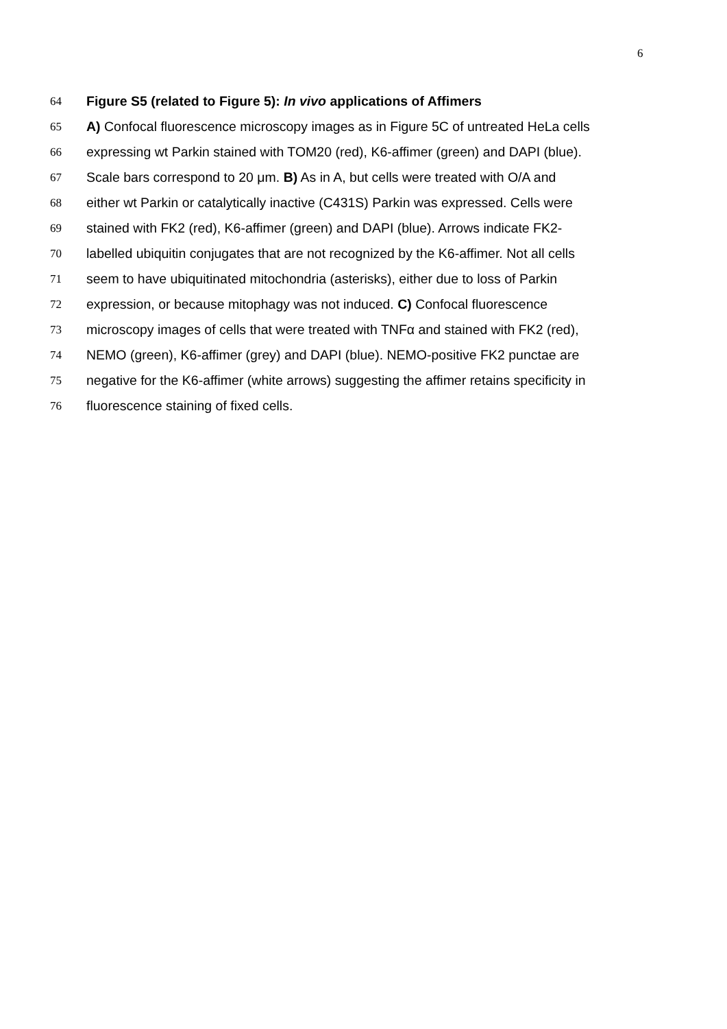6
64 Figure S5 (related to Figure 5): In vivo applications of Affimers
65 A) Confocal fluorescence microscopy images as in Figure 5C of untreated HeLa cells
66 expressing wt Parkin stained with TOM20 (red), K6-affimer (green) and DAPI (blue).
67 Scale bars correspond to 20 μm. B) As in A, but cells were treated with O/A and
68 either wt Parkin or catalytically inactive (C431S) Parkin was expressed. Cells were
69 stained with FK2 (red), K6-affimer (green) and DAPI (blue). Arrows indicate FK2-
70 labelled ubiquitin conjugates that are not recognized by the K6-affimer. Not all cells
71 seem to have ubiquitinated mitochondria (asterisks), either due to loss of Parkin
72 expression, or because mitophagy was not induced. C) Confocal fluorescence
73 microscopy images of cells that were treated with TNFα and stained with FK2 (red),
74 NEMO (green), K6-affimer (grey) and DAPI (blue). NEMO-positive FK2 punctae are
75 negative for the K6-affimer (white arrows) suggesting the affimer retains specificity in
76 fluorescence staining of fixed cells.